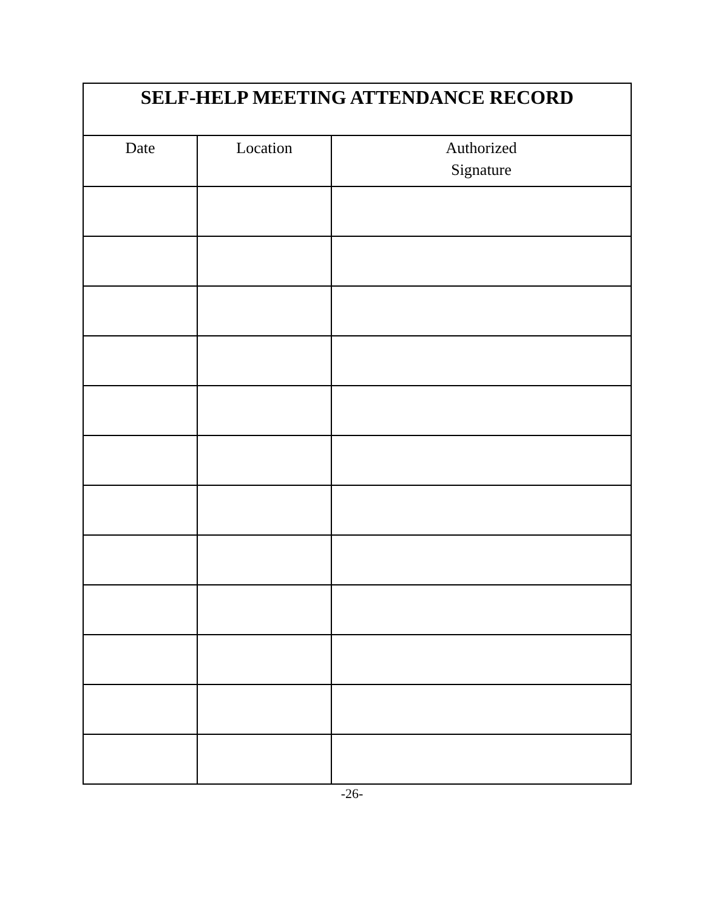| SELF-HELP MEETING ATTENDANCE RECORD | | |
| --- | --- | --- |
| Date | Location | Authorized Signature |
-26-